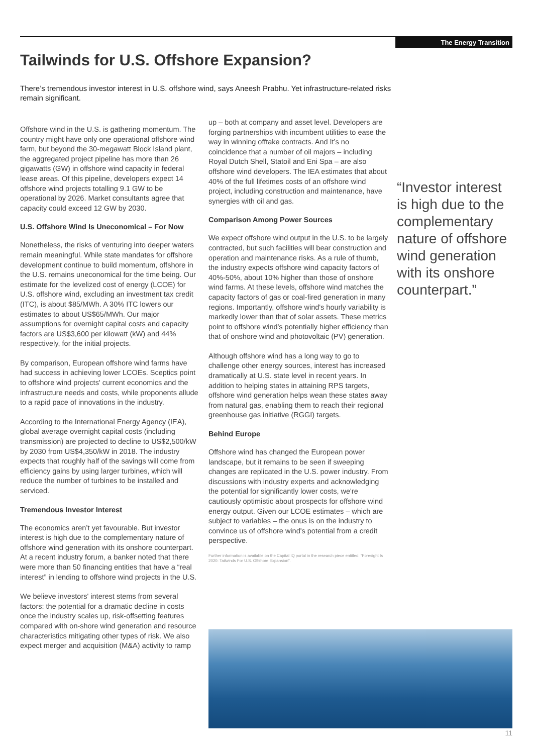The Energy Transition
Tailwinds for U.S. Offshore Expansion?
There’s tremendous investor interest in U.S. offshore wind, says Aneesh Prabhu. Yet infrastructure-related risks remain significant.
Offshore wind in the U.S. is gathering momentum. The country might have only one operational offshore wind farm, but beyond the 30-megawatt Block Island plant, the aggregated project pipeline has more than 26 gigawatts (GW) in offshore wind capacity in federal lease areas. Of this pipeline, developers expect 14 offshore wind projects totalling 9.1 GW to be operational by 2026. Market consultants agree that capacity could exceed 12 GW by 2030.
U.S. Offshore Wind Is Uneconomical – For Now
Nonetheless, the risks of venturing into deeper waters remain meaningful. While state mandates for offshore development continue to build momentum, offshore in the U.S. remains uneconomical for the time being. Our estimate for the levelized cost of energy (LCOE) for U.S. offshore wind, excluding an investment tax credit (ITC), is about $85/MWh. A 30% ITC lowers our estimates to about US$65/MWh. Our major assumptions for overnight capital costs and capacity factors are US$3,600 per kilowatt (kW) and 44% respectively, for the initial projects.
By comparison, European offshore wind farms have had success in achieving lower LCOEs. Sceptics point to offshore wind projects' current economics and the infrastructure needs and costs, while proponents allude to a rapid pace of innovations in the industry.
According to the International Energy Agency (IEA), global average overnight capital costs (including transmission) are projected to decline to US$2,500/kW by 2030 from US$4,350/kW in 2018. The industry expects that roughly half of the savings will come from efficiency gains by using larger turbines, which will reduce the number of turbines to be installed and serviced.
Tremendous Investor Interest
The economics aren’t yet favourable. But investor interest is high due to the complementary nature of offshore wind generation with its onshore counterpart. At a recent industry forum, a banker noted that there were more than 50 financing entities that have a “real interest” in lending to offshore wind projects in the U.S.
We believe investors' interest stems from several factors: the potential for a dramatic decline in costs once the industry scales up, risk-offsetting features compared with on-shore wind generation and resource characteristics mitigating other types of risk. We also expect merger and acquisition (M&A) activity to ramp
up – both at company and asset level. Developers are forging partnerships with incumbent utilities to ease the way in winning offtake contracts. And It’s no coincidence that a number of oil majors – including Royal Dutch Shell, Statoil and Eni Spa – are also offshore wind developers. The IEA estimates that about 40% of the full lifetimes costs of an offshore wind project, including construction and maintenance, have synergies with oil and gas.
Comparison Among Power Sources
We expect offshore wind output in the U.S. to be largely contracted, but such facilities will bear construction and operation and maintenance risks. As a rule of thumb, the industry expects offshore wind capacity factors of 40%-50%, about 10% higher than those of onshore wind farms. At these levels, offshore wind matches the capacity factors of gas or coal-fired generation in many regions. Importantly, offshore wind's hourly variability is markedly lower than that of solar assets. These metrics point to offshore wind's potentially higher efficiency than that of onshore wind and photovoltaic (PV) generation.
Although offshore wind has a long way to go to challenge other energy sources, interest has increased dramatically at U.S. state level in recent years. In addition to helping states in attaining RPS targets, offshore wind generation helps wean these states away from natural gas, enabling them to reach their regional greenhouse gas initiative (RGGI) targets.
Behind Europe
Offshore wind has changed the European power landscape, but it remains to be seen if sweeping changes are replicated in the U.S. power industry. From discussions with industry experts and acknowledging the potential for significantly lower costs, we're cautiously optimistic about prospects for offshore wind energy output. Given our LCOE estimates – which are subject to variables – the onus is on the industry to convince us of offshore wind's potential from a credit perspective.
Further information is available on the Capital IQ portal in the research piece entitled: “Foresight Is 2020: Tailwinds For U.S. Offshore Expansion”.
“Investor interest is high due to the complementary nature of offshore wind generation with its onshore counterpart.”
11